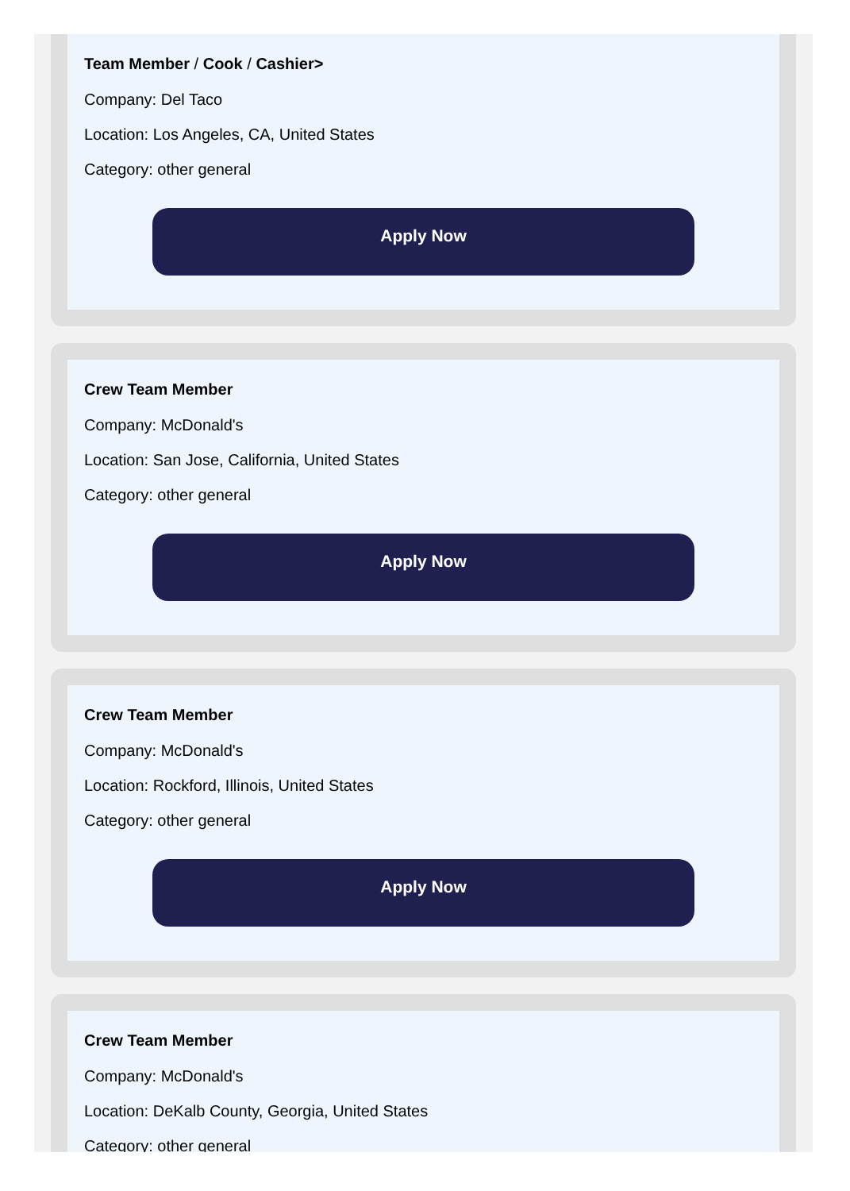Team Member / Cook / Cashier>
Company: Del Taco
Location: Los Angeles, CA, United States
Category: other general
Apply Now
Crew Team Member
Company: McDonald's
Location: San Jose, California, United States
Category: other general
Apply Now
Crew Team Member
Company: McDonald's
Location: Rockford, Illinois, United States
Category: other general
Apply Now
Crew Team Member
Company: McDonald's
Location: DeKalb County, Georgia, United States
Category: other general